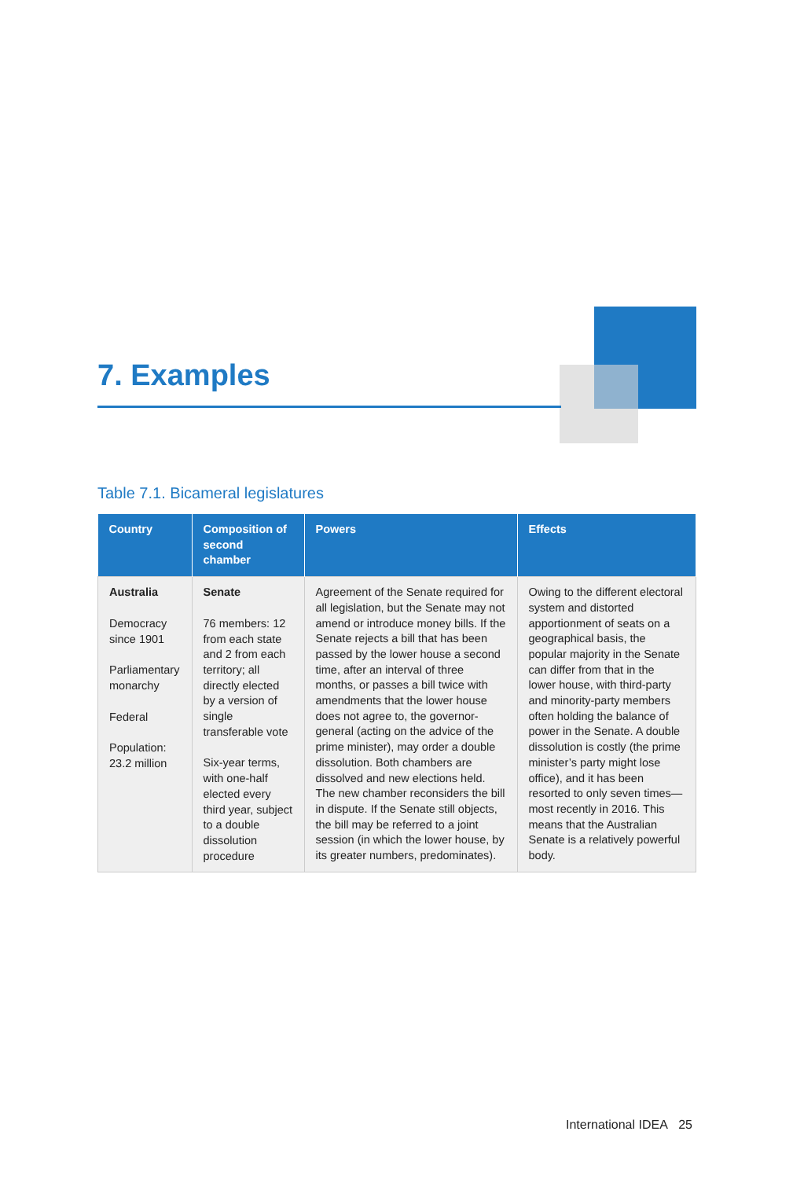7. Examples
Table 7.1. Bicameral legislatures
| Country | Composition of second chamber | Powers | Effects |
| --- | --- | --- | --- |
| Australia Democracy since 1901 Parliamentary monarchy Federal Population: 23.2 million | Senate 76 members: 12 from each state and 2 from each territory; all directly elected by a version of single transferable vote Six-year terms, with one-half elected every third year, subject to a double dissolution procedure | Agreement of the Senate required for all legislation, but the Senate may not amend or introduce money bills. If the Senate rejects a bill that has been passed by the lower house a second time, after an interval of three months, or passes a bill twice with amendments that the lower house does not agree to, the governor-general (acting on the advice of the prime minister), may order a double dissolution. Both chambers are dissolved and new elections held. The new chamber reconsiders the bill in dispute. If the Senate still objects, the bill may be referred to a joint session (in which the lower house, by its greater numbers, predominates). | Owing to the different electoral system and distorted apportionment of seats on a geographical basis, the popular majority in the Senate can differ from that in the lower house, with third-party and minority-party members often holding the balance of power in the Senate. A double dissolution is costly (the prime minister’s party might lose office), and it has been resorted to only seven times—most recently in 2016. This means that the Australian Senate is a relatively powerful body. |
International IDEA 25